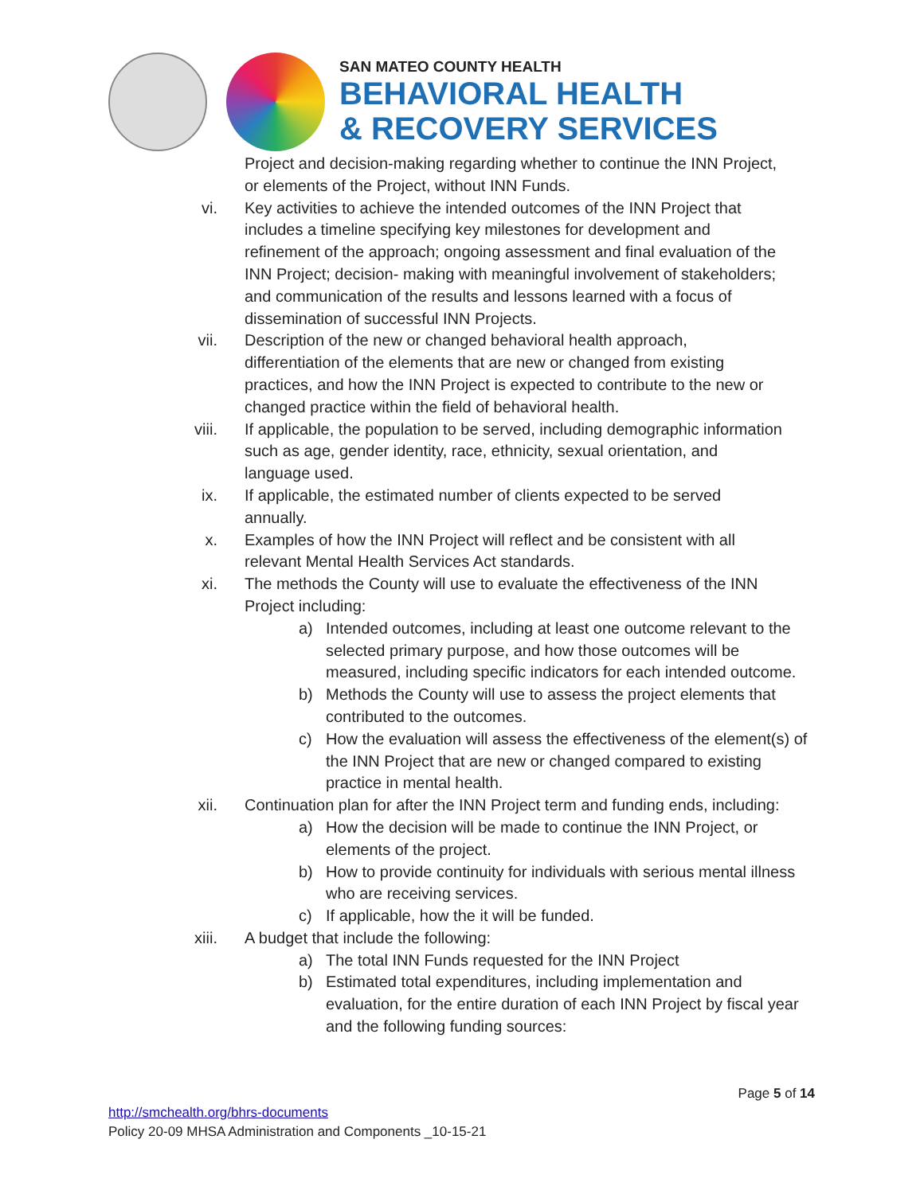SAN MATEO COUNTY HEALTH
BEHAVIORAL HEALTH
& RECOVERY SERVICES
Project and decision-making regarding whether to continue the INN Project, or elements of the Project, without INN Funds.
vi. Key activities to achieve the intended outcomes of the INN Project that includes a timeline specifying key milestones for development and refinement of the approach; ongoing assessment and final evaluation of the INN Project; decision- making with meaningful involvement of stakeholders; and communication of the results and lessons learned with a focus of dissemination of successful INN Projects.
vii. Description of the new or changed behavioral health approach, differentiation of the elements that are new or changed from existing practices, and how the INN Project is expected to contribute to the new or changed practice within the field of behavioral health.
viii. If applicable, the population to be served, including demographic information such as age, gender identity, race, ethnicity, sexual orientation, and language used.
ix. If applicable, the estimated number of clients expected to be served annually.
x. Examples of how the INN Project will reflect and be consistent with all relevant Mental Health Services Act standards.
xi. The methods the County will use to evaluate the effectiveness of the INN Project including:
a) Intended outcomes, including at least one outcome relevant to the selected primary purpose, and how those outcomes will be measured, including specific indicators for each intended outcome.
b) Methods the County will use to assess the project elements that contributed to the outcomes.
c) How the evaluation will assess the effectiveness of the element(s) of the INN Project that are new or changed compared to existing practice in mental health.
xii. Continuation plan for after the INN Project term and funding ends, including:
a) How the decision will be made to continue the INN Project, or elements of the project.
b) How to provide continuity for individuals with serious mental illness who are receiving services.
c) If applicable, how the it will be funded.
xiii. A budget that include the following:
a) The total INN Funds requested for the INN Project
b) Estimated total expenditures, including implementation and evaluation, for the entire duration of each INN Project by fiscal year and the following funding sources:
Page 5 of 14
http://smchealth.org/bhrs-documents
Policy 20-09 MHSA Administration and Components _10-15-21